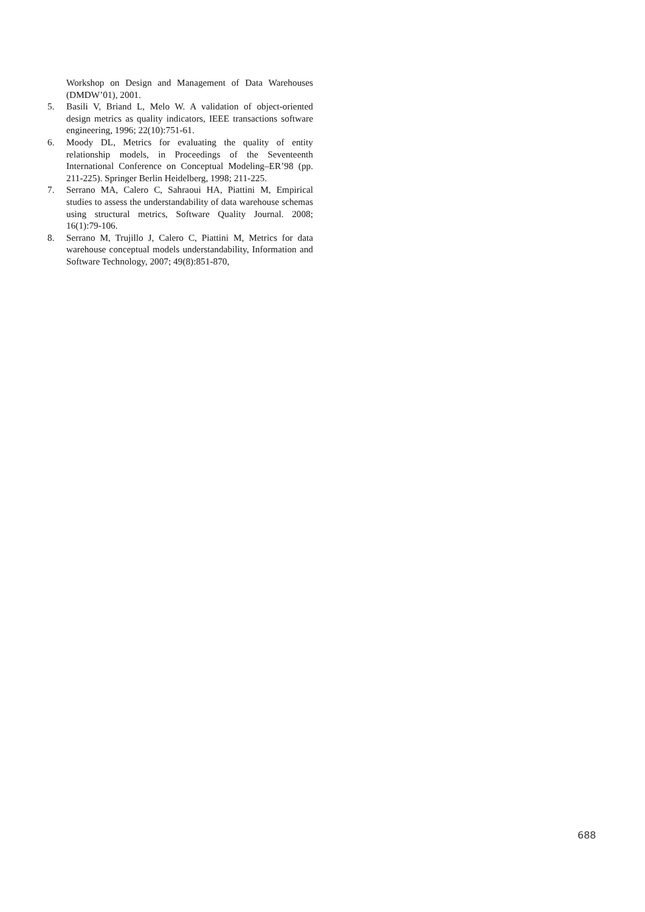Workshop on Design and Management of Data Warehouses (DMDW’01), 2001.
5. Basili V, Briand L, Melo W. A validation of object-oriented design metrics as quality indicators, IEEE transactions software engineering, 1996; 22(10):751-61.
6. Moody DL, Metrics for evaluating the quality of entity relationship models, in Proceedings of the Seventeenth International Conference on Conceptual Modeling–ER’98 (pp. 211-225). Springer Berlin Heidelberg, 1998; 211-225.
7. Serrano MA, Calero C, Sahraoui HA, Piattini M, Empirical studies to assess the understandability of data warehouse schemas using structural metrics, Software Quality Journal. 2008; 16(1):79-106.
8. Serrano M, Trujillo J, Calero C, Piattini M, Metrics for data warehouse conceptual models understandability, Information and Software Technology, 2007; 49(8):851-870,
688